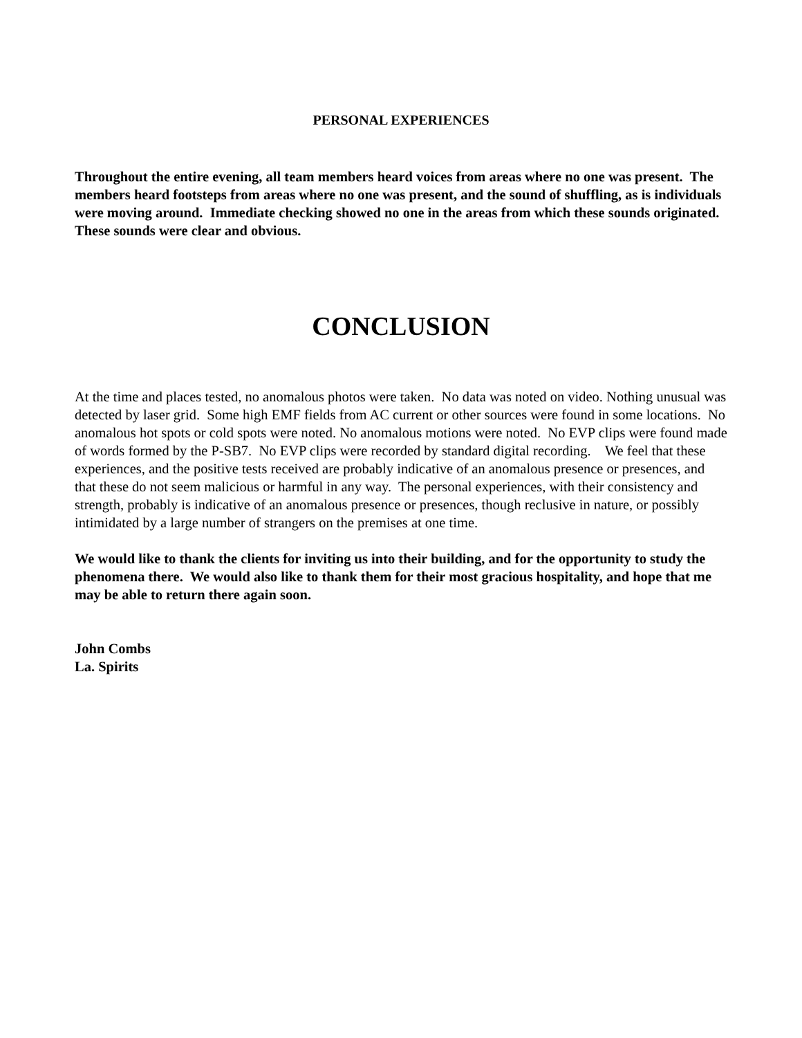PERSONAL EXPERIENCES
Throughout the entire evening, all team members heard voices from areas where no one was present. The members heard footsteps from areas where no one was present, and the sound of shuffling, as is individuals were moving around. Immediate checking showed no one in the areas from which these sounds originated. These sounds were clear and obvious.
CONCLUSION
At the time and places tested, no anomalous photos were taken. No data was noted on video. Nothing unusual was detected by laser grid. Some high EMF fields from AC current or other sources were found in some locations. No anomalous hot spots or cold spots were noted. No anomalous motions were noted. No EVP clips were found made of words formed by the P-SB7. No EVP clips were recorded by standard digital recording. We feel that these experiences, and the positive tests received are probably indicative of an anomalous presence or presences, and that these do not seem malicious or harmful in any way. The personal experiences, with their consistency and strength, probably is indicative of an anomalous presence or presences, though reclusive in nature, or possibly intimidated by a large number of strangers on the premises at one time.
We would like to thank the clients for inviting us into their building, and for the opportunity to study the phenomena there. We would also like to thank them for their most gracious hospitality, and hope that me may be able to return there again soon.
John Combs
La. Spirits